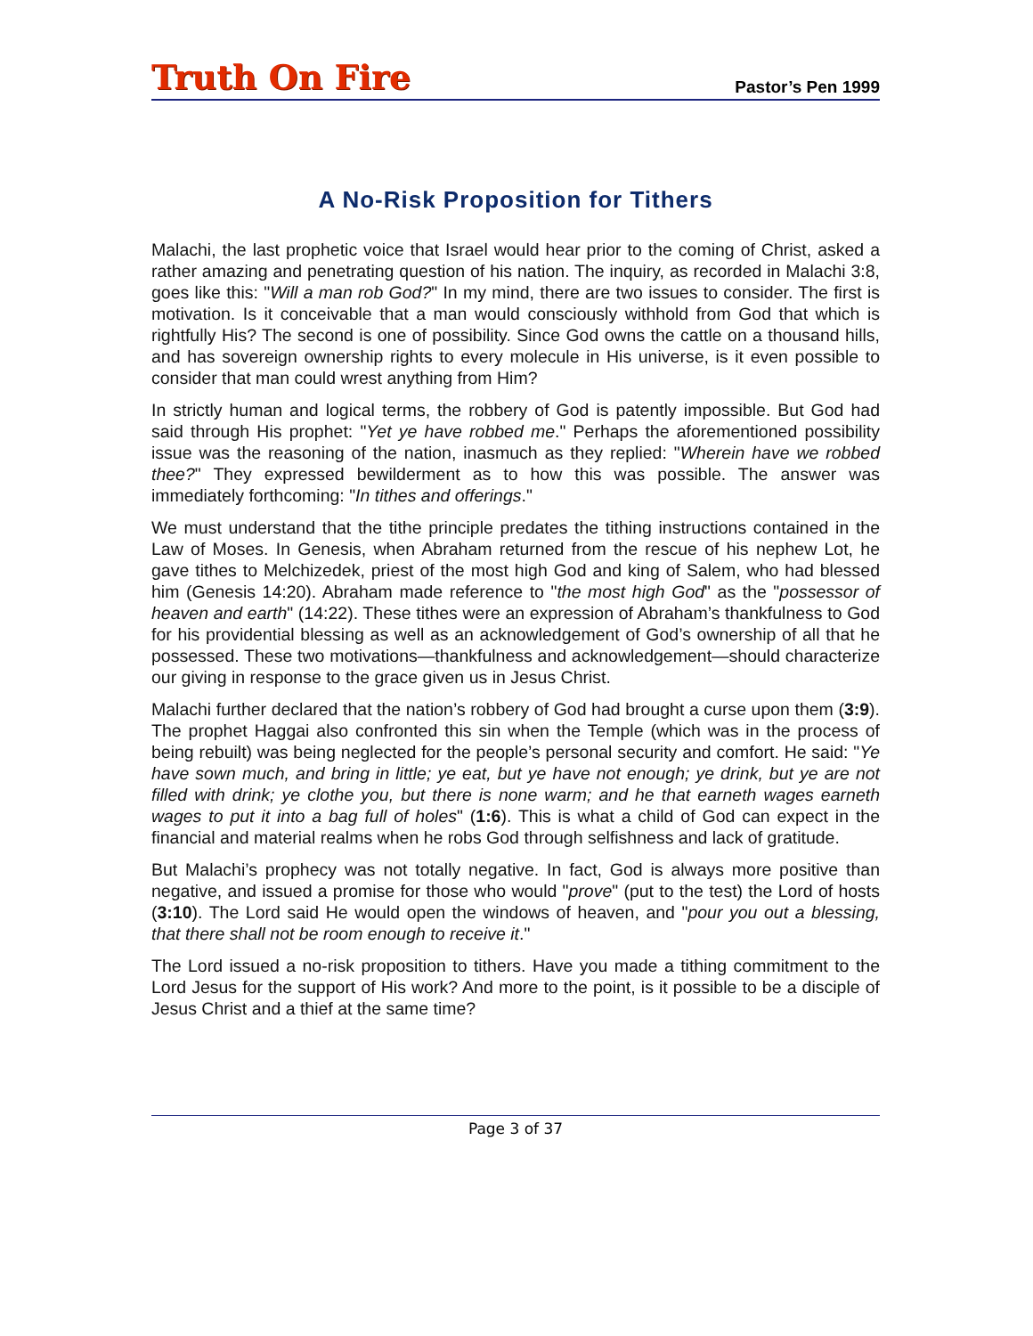Truth On Fire Pastor’s Pen 1999
A No-Risk Proposition for Tithers
Malachi, the last prophetic voice that Israel would hear prior to the coming of Christ, asked a rather amazing and penetrating question of his nation. The inquiry, as recorded in Malachi 3:8, goes like this: "Will a man rob God?" In my mind, there are two issues to consider. The first is motivation. Is it conceivable that a man would consciously withhold from God that which is rightfully His? The second is one of possibility. Since God owns the cattle on a thousand hills, and has sovereign ownership rights to every molecule in His universe, is it even possible to consider that man could wrest anything from Him?
In strictly human and logical terms, the robbery of God is patently impossible. But God had said through His prophet: "Yet ye have robbed me." Perhaps the aforementioned possibility issue was the reasoning of the nation, inasmuch as they replied: "Wherein have we robbed thee?" They expressed bewilderment as to how this was possible. The answer was immediately forthcoming: "In tithes and offerings."
We must understand that the tithe principle predates the tithing instructions contained in the Law of Moses. In Genesis, when Abraham returned from the rescue of his nephew Lot, he gave tithes to Melchizedek, priest of the most high God and king of Salem, who had blessed him (Genesis 14:20). Abraham made reference to "the most high God" as the "possessor of heaven and earth" (14:22). These tithes were an expression of Abraham’s thankfulness to God for his providential blessing as well as an acknowledgement of God’s ownership of all that he possessed. These two motivations—thankfulness and acknowledgement—should characterize our giving in response to the grace given us in Jesus Christ.
Malachi further declared that the nation’s robbery of God had brought a curse upon them (3:9). The prophet Haggai also confronted this sin when the Temple (which was in the process of being rebuilt) was being neglected for the people’s personal security and comfort. He said: "Ye have sown much, and bring in little; ye eat, but ye have not enough; ye drink, but ye are not filled with drink; ye clothe you, but there is none warm; and he that earneth wages earneth wages to put it into a bag full of holes" (1:6). This is what a child of God can expect in the financial and material realms when he robs God through selfishness and lack of gratitude.
But Malachi’s prophecy was not totally negative. In fact, God is always more positive than negative, and issued a promise for those who would "prove" (put to the test) the Lord of hosts (3:10). The Lord said He would open the windows of heaven, and "pour you out a blessing, that there shall not be room enough to receive it."
The Lord issued a no-risk proposition to tithers. Have you made a tithing commitment to the Lord Jesus for the support of His work? And more to the point, is it possible to be a disciple of Jesus Christ and a thief at the same time?
Page 3 of 37